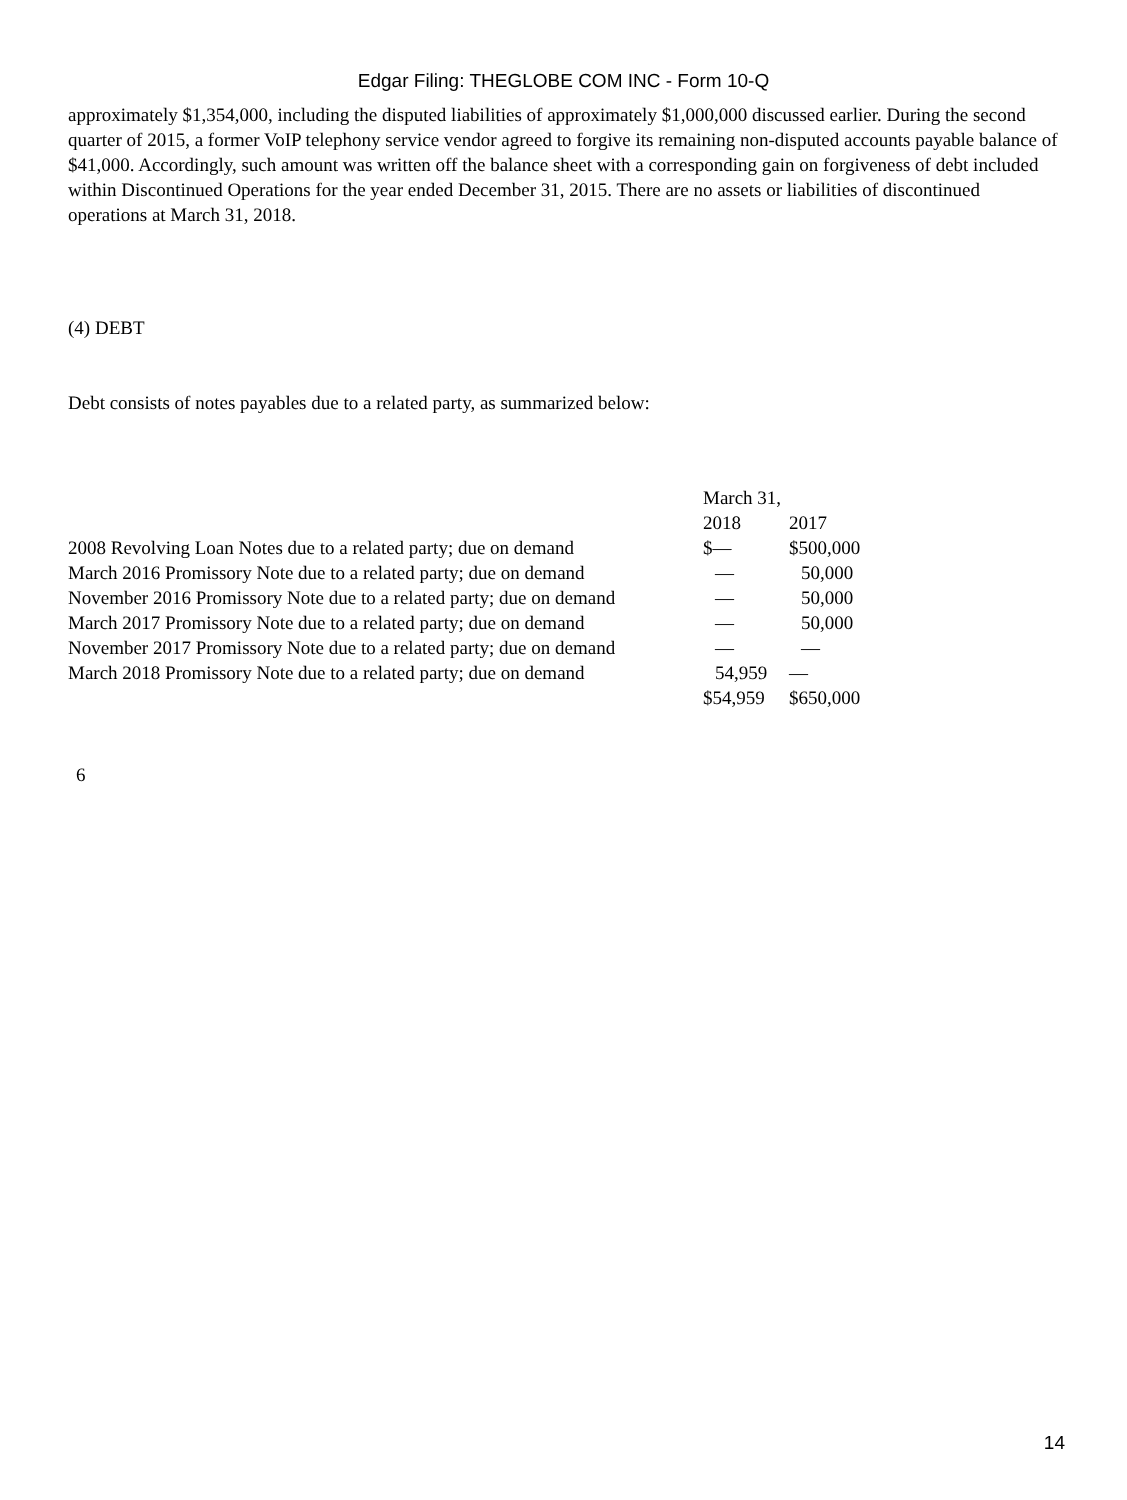Edgar Filing: THEGLOBE COM INC - Form 10-Q
approximately $1,354,000, including the disputed liabilities of approximately $1,000,000 discussed earlier. During the second quarter of 2015, a former VoIP telephony service vendor agreed to forgive its remaining non-disputed accounts payable balance of $41,000. Accordingly, such amount was written off the balance sheet with a corresponding gain on forgiveness of debt included within Discontinued Operations for the year ended December 31, 2015. There are no assets or liabilities of discontinued operations at March 31, 2018.
(4) DEBT
Debt consists of notes payables due to a related party, as summarized below:
| | March 31, | |
| | 2018 | 2017 |
| 2008 Revolving Loan Notes due to a related party; due on demand | $— | $500,000 |
| March 2016 Promissory Note due to a related party; due on demand | — | 50,000 |
| November 2016 Promissory Note due to a related party; due on demand | — | 50,000 |
| March 2017 Promissory Note due to a related party; due on demand | — | 50,000 |
| November 2017 Promissory Note due to a related party; due on demand | — | — |
| March 2018 Promissory Note due to a related party; due on demand | 54,959 | — |
| | $54,959 | $650,000 |
6
14